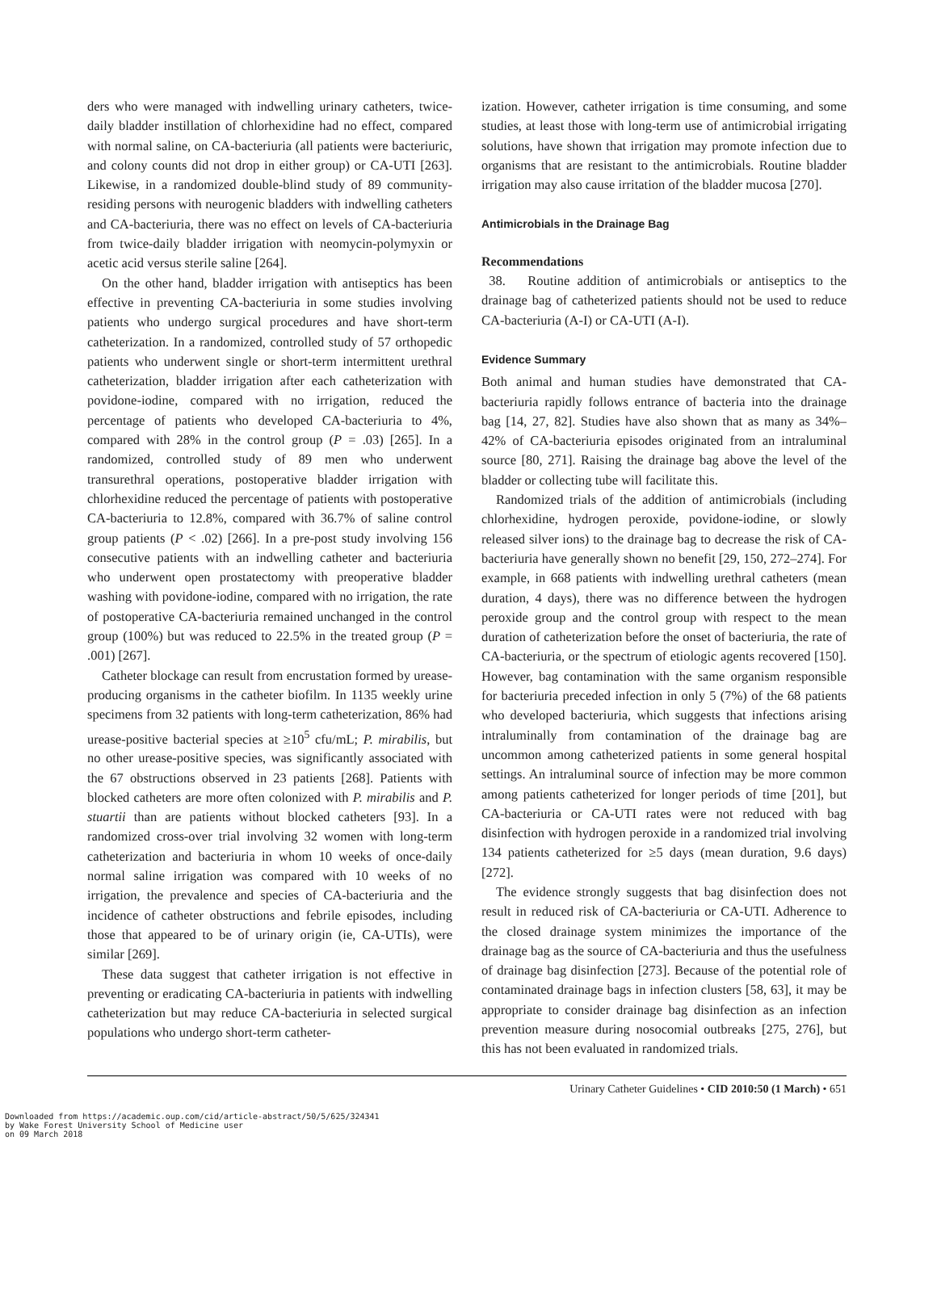ders who were managed with indwelling urinary catheters, twice-daily bladder instillation of chlorhexidine had no effect, compared with normal saline, on CA-bacteriuria (all patients were bacteriuric, and colony counts did not drop in either group) or CA-UTI [263]. Likewise, in a randomized double-blind study of 89 community-residing persons with neurogenic bladders with indwelling catheters and CA-bacteriuria, there was no effect on levels of CA-bacteriuria from twice-daily bladder irrigation with neomycin-polymyxin or acetic acid versus sterile saline [264].
On the other hand, bladder irrigation with antiseptics has been effective in preventing CA-bacteriuria in some studies involving patients who undergo surgical procedures and have short-term catheterization. In a randomized, controlled study of 57 orthopedic patients who underwent single or short-term intermittent urethral catheterization, bladder irrigation after each catheterization with povidone-iodine, compared with no irrigation, reduced the percentage of patients who developed CA-bacteriuria to 4%, compared with 28% in the control group (P = .03) [265]. In a randomized, controlled study of 89 men who underwent transurethral operations, postoperative bladder irrigation with chlorhexidine reduced the percentage of patients with postoperative CA-bacteriuria to 12.8%, compared with 36.7% of saline control group patients (P < .02) [266]. In a pre-post study involving 156 consecutive patients with an indwelling catheter and bacteriuria who underwent open prostatectomy with preoperative bladder washing with povidone-iodine, compared with no irrigation, the rate of postoperative CA-bacteriuria remained unchanged in the control group (100%) but was reduced to 22.5% in the treated group (P = .001) [267].
Catheter blockage can result from encrustation formed by urease-producing organisms in the catheter biofilm. In 1135 weekly urine specimens from 32 patients with long-term catheterization, 86% had urease-positive bacterial species at ≥10<sup>5</sup> cfu/mL; P. mirabilis, but no other urease-positive species, was significantly associated with the 67 obstructions observed in 23 patients [268]. Patients with blocked catheters are more often colonized with P. mirabilis and P. stuartii than are patients without blocked catheters [93]. In a randomized cross-over trial involving 32 women with long-term catheterization and bacteriuria in whom 10 weeks of once-daily normal saline irrigation was compared with 10 weeks of no irrigation, the prevalence and species of CA-bacteriuria and the incidence of catheter obstructions and febrile episodes, including those that appeared to be of urinary origin (ie, CA-UTIs), were similar [269].
These data suggest that catheter irrigation is not effective in preventing or eradicating CA-bacteriuria in patients with indwelling catheterization but may reduce CA-bacteriuria in selected surgical populations who undergo short-term catheter-
ization. However, catheter irrigation is time consuming, and some studies, at least those with long-term use of antimicrobial irrigating solutions, have shown that irrigation may promote infection due to organisms that are resistant to the antimicrobials. Routine bladder irrigation may also cause irritation of the bladder mucosa [270].
Antimicrobials in the Drainage Bag
Recommendations
38. Routine addition of antimicrobials or antiseptics to the drainage bag of catheterized patients should not be used to reduce CA-bacteriuria (A-I) or CA-UTI (A-I).
Evidence Summary
Both animal and human studies have demonstrated that CA-bacteriuria rapidly follows entrance of bacteria into the drainage bag [14, 27, 82]. Studies have also shown that as many as 34%–42% of CA-bacteriuria episodes originated from an intraluminal source [80, 271]. Raising the drainage bag above the level of the bladder or collecting tube will facilitate this.
Randomized trials of the addition of antimicrobials (including chlorhexidine, hydrogen peroxide, povidone-iodine, or slowly released silver ions) to the drainage bag to decrease the risk of CA-bacteriuria have generally shown no benefit [29, 150, 272–274]. For example, in 668 patients with indwelling urethral catheters (mean duration, 4 days), there was no difference between the hydrogen peroxide group and the control group with respect to the mean duration of catheterization before the onset of bacteriuria, the rate of CA-bacteriuria, or the spectrum of etiologic agents recovered [150]. However, bag contamination with the same organism responsible for bacteriuria preceded infection in only 5 (7%) of the 68 patients who developed bacteriuria, which suggests that infections arising intraluminally from contamination of the drainage bag are uncommon among catheterized patients in some general hospital settings. An intraluminal source of infection may be more common among patients catheterized for longer periods of time [201], but CA-bacteriuria or CA-UTI rates were not reduced with bag disinfection with hydrogen peroxide in a randomized trial involving 134 patients catheterized for ≥5 days (mean duration, 9.6 days) [272].
The evidence strongly suggests that bag disinfection does not result in reduced risk of CA-bacteriuria or CA-UTI. Adherence to the closed drainage system minimizes the importance of the drainage bag as the source of CA-bacteriuria and thus the usefulness of drainage bag disinfection [273]. Because of the potential role of contaminated drainage bags in infection clusters [58, 63], it may be appropriate to consider drainage bag disinfection as an infection prevention measure during nosocomial outbreaks [275, 276], but this has not been evaluated in randomized trials.
Urinary Catheter Guidelines • CID 2010:50 (1 March) • 651
Downloaded from https://academic.oup.com/cid/article-abstract/50/5/625/324341
by Wake Forest University School of Medicine user
on 09 March 2018